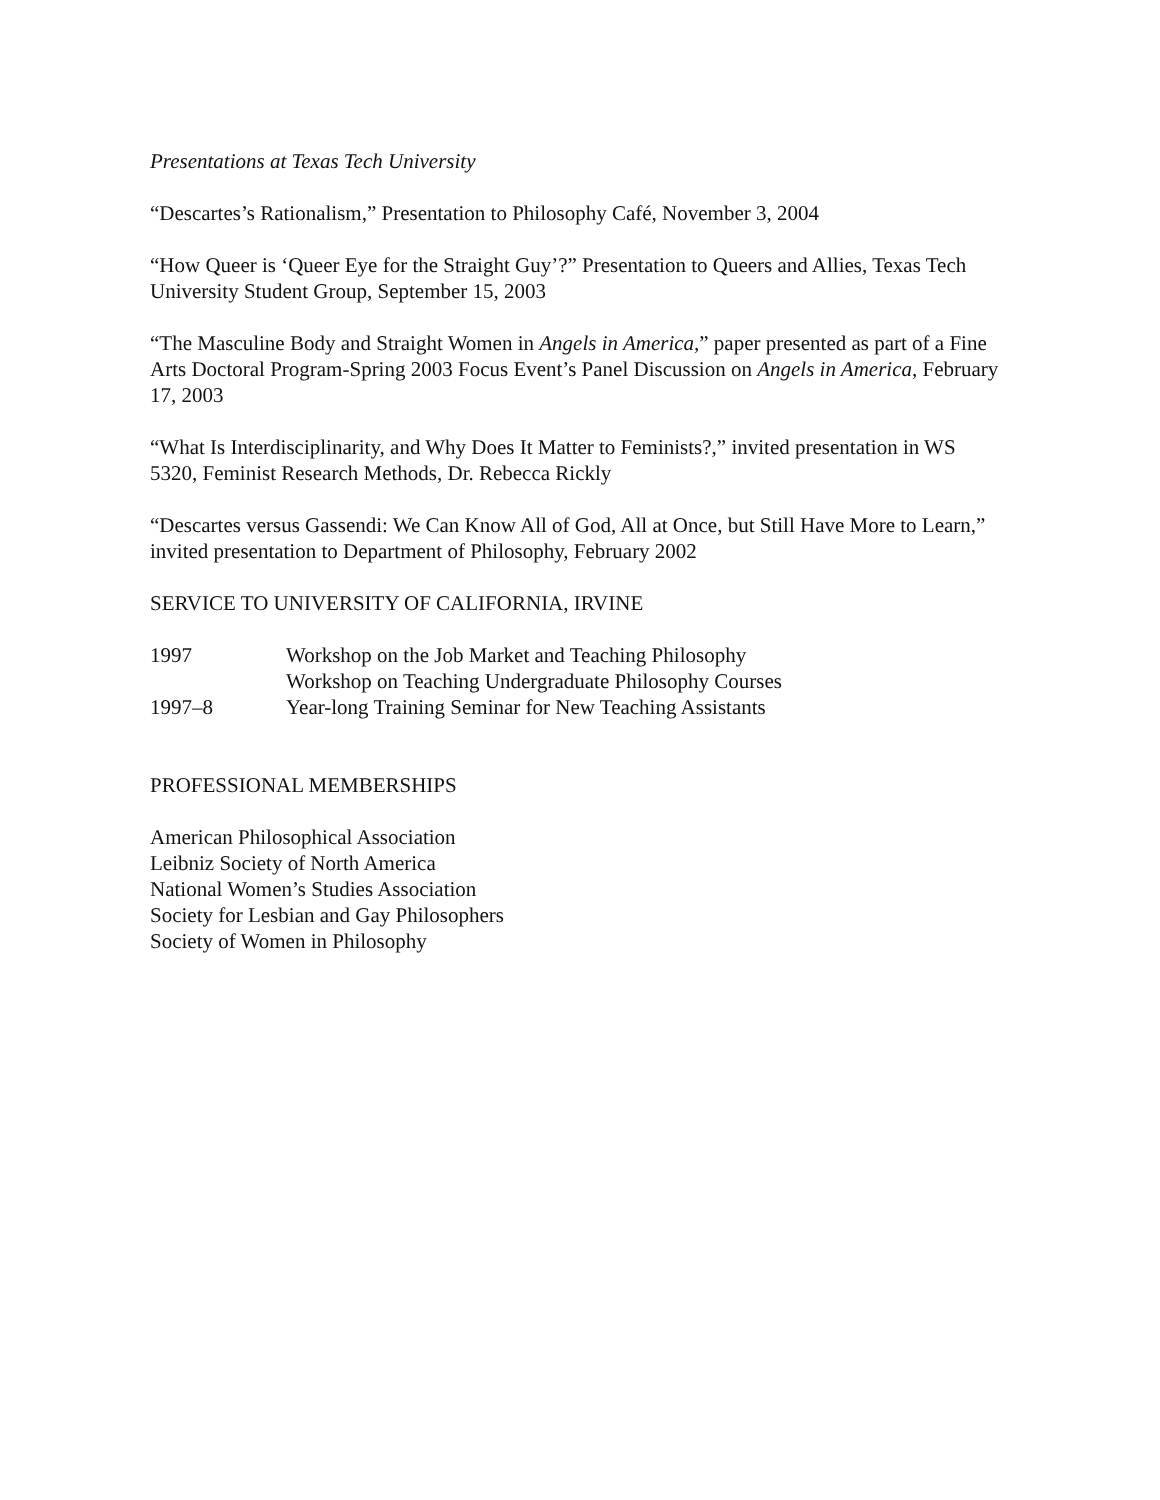Presentations at Texas Tech University
“Descartes’s Rationalism,” Presentation to Philosophy Café, November 3, 2004
“How Queer is ‘Queer Eye for the Straight Guy’?” Presentation to Queers and Allies, Texas Tech University Student Group, September 15, 2003
“The Masculine Body and Straight Women in Angels in America,” paper presented as part of a Fine Arts Doctoral Program-Spring 2003 Focus Event’s Panel Discussion on Angels in America, February 17, 2003
“What Is Interdisciplinarity, and Why Does It Matter to Feminists?,” invited presentation in WS 5320, Feminist Research Methods, Dr. Rebecca Rickly
“Descartes versus Gassendi: We Can Know All of God, All at Once, but Still Have More to Learn,” invited presentation to Department of Philosophy, February 2002
SERVICE TO UNIVERSITY OF CALIFORNIA, IRVINE
| 1997 | Workshop on the Job Market and Teaching Philosophy |
| | Workshop on Teaching Undergraduate Philosophy Courses |
| 1997–8 | Year-long Training Seminar for New Teaching Assistants |
PROFESSIONAL MEMBERSHIPS
American Philosophical Association
Leibniz Society of North America
National Women’s Studies Association
Society for Lesbian and Gay Philosophers
Society of Women in Philosophy